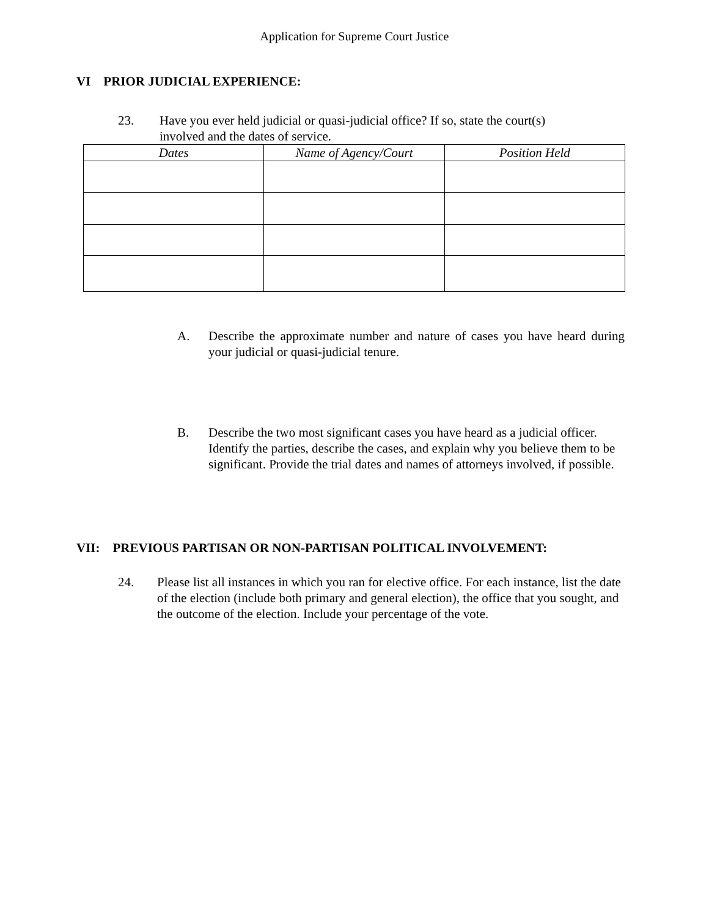Application for Supreme Court Justice
VI PRIOR JUDICIAL EXPERIENCE:
23. Have you ever held judicial or quasi-judicial office? If so, state the court(s) involved and the dates of service.
| Dates | Name of Agency/Court | Position Held |
| --- | --- | --- |
A. Describe the approximate number and nature of cases you have heard during your judicial or quasi-judicial tenure.
B. Describe the two most significant cases you have heard as a judicial officer. Identify the parties, describe the cases, and explain why you believe them to be significant. Provide the trial dates and names of attorneys involved, if possible.
VII: PREVIOUS PARTISAN OR NON-PARTISAN POLITICAL INVOLVEMENT:
24. Please list all instances in which you ran for elective office. For each instance, list the date of the election (include both primary and general election), the office that you sought, and the outcome of the election. Include your percentage of the vote.